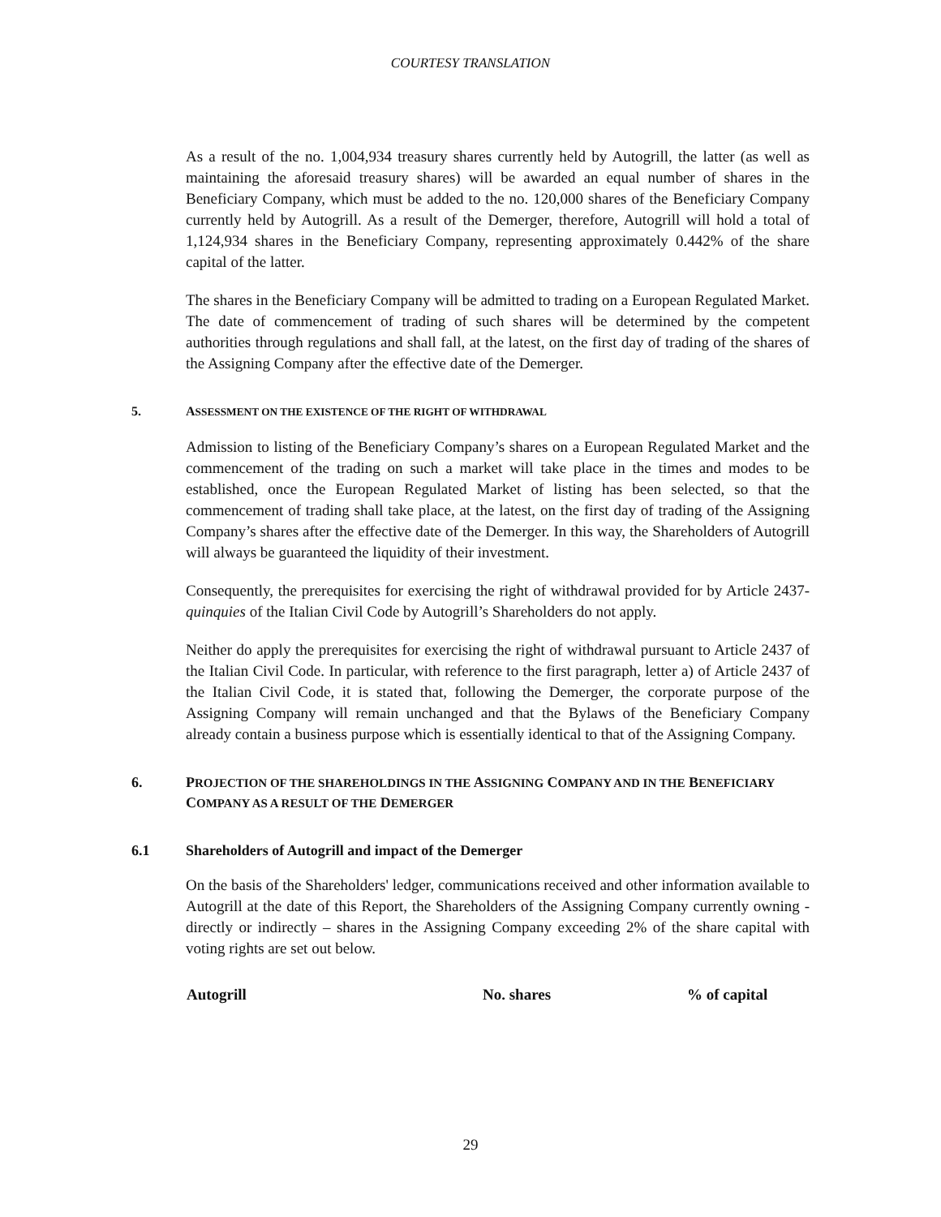COURTESY TRANSLATION
As a result of the no. 1,004,934 treasury shares currently held by Autogrill, the latter (as well as maintaining the aforesaid treasury shares) will be awarded an equal number of shares in the Beneficiary Company, which must be added to the no. 120,000 shares of the Beneficiary Company currently held by Autogrill. As a result of the Demerger, therefore, Autogrill will hold a total of 1,124,934 shares in the Beneficiary Company, representing approximately 0.442% of the share capital of the latter.
The shares in the Beneficiary Company will be admitted to trading on a European Regulated Market. The date of commencement of trading of such shares will be determined by the competent authorities through regulations and shall fall, at the latest, on the first day of trading of the shares of the Assigning Company after the effective date of the Demerger.
5. ASSESSMENT ON THE EXISTENCE OF THE RIGHT OF WITHDRAWAL
Admission to listing of the Beneficiary Company’s shares on a European Regulated Market and the commencement of the trading on such a market will take place in the times and modes to be established, once the European Regulated Market of listing has been selected, so that the commencement of trading shall take place, at the latest, on the first day of trading of the Assigning Company’s shares after the effective date of the Demerger. In this way, the Shareholders of Autogrill will always be guaranteed the liquidity of their investment.
Consequently, the prerequisites for exercising the right of withdrawal provided for by Article 2437-quinquies of the Italian Civil Code by Autogrill’s Shareholders do not apply.
Neither do apply the prerequisites for exercising the right of withdrawal pursuant to Article 2437 of the Italian Civil Code. In particular, with reference to the first paragraph, letter a) of Article 2437 of the Italian Civil Code, it is stated that, following the Demerger, the corporate purpose of the Assigning Company will remain unchanged and that the Bylaws of the Beneficiary Company already contain a business purpose which is essentially identical to that of the Assigning Company.
6. PROJECTION OF THE SHAREHOLDINGS IN THE ASSIGNING COMPANY AND IN THE BENEFICIARY COMPANY AS A RESULT OF THE DEMERGER
6.1 Shareholders of Autogrill and impact of the Demerger
On the basis of the Shareholders' ledger, communications received and other information available to Autogrill at the date of this Report, the Shareholders of the Assigning Company currently owning - directly or indirectly – shares in the Assigning Company exceeding 2% of the share capital with voting rights are set out below.
| Autogrill | No. shares | % of capital |
| --- | --- | --- |
29